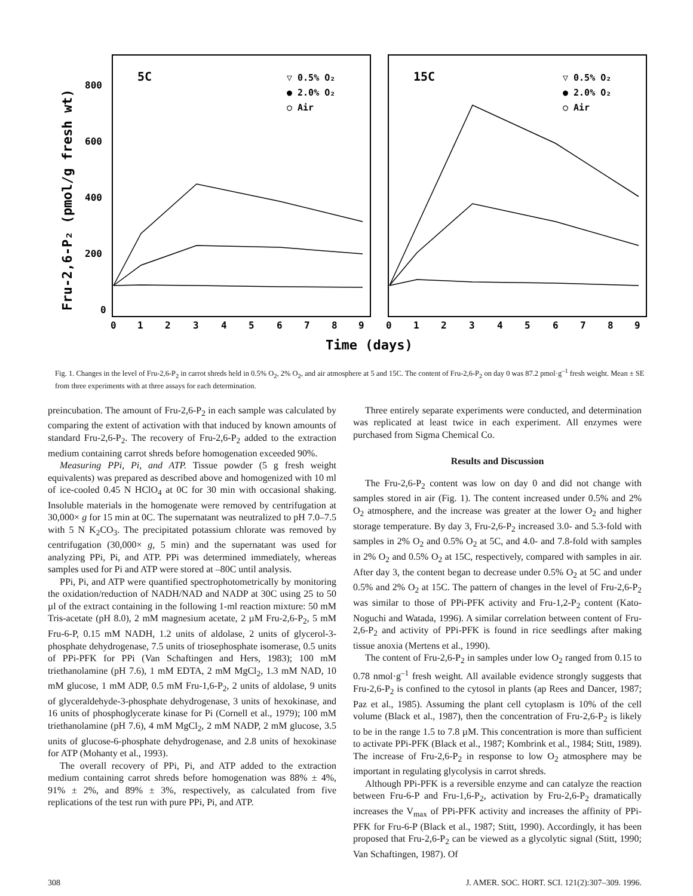Fru-2,6-P₂ (pmol/g fresh wt)
800
600
400
200
0
0
1
2
3
4
5
6
7
8
9
0
1
2
3
4
5
6
7
8
9
Time (days)
5C
15C
▽ 0.5% O₂
● 2.0% O₂
○ Air
▽ 0.5% O₂
● 2.0% O₂
○ Air
Fig. 1. Changes in the level of Fru-2,6-P<sub>2</sub> in carrot shreds held in 0.5% O<sub>2</sub>, 2% O<sub>2</sub>, and air atmosphere at 5 and 15C. The content of Fru-2,6-P<sub>2</sub> on day 0 was 87.2 pmol·g<sup>–1</sup> fresh weight. Mean ± SE from three experiments with at three assays for each determination.
preincubation. The amount of Fru-2,6-P<sub>2</sub> in each sample was calculated by comparing the extent of activation with that induced by known amounts of standard Fru-2,6-P<sub>2</sub>. The recovery of Fru-2,6-P<sub>2</sub> added to the extraction medium containing carrot shreds before homogenation exceeded 90%.
Measuring PPi, Pi, and ATP. Tissue powder (5 g fresh weight equivalents) was prepared as described above and homogenized with 10 ml of ice-cooled 0.45 N HClO<sub>4</sub> at 0C for 30 min with occasional shaking. Insoluble materials in the homogenate were removed by centrifugation at 30,000× g for 15 min at 0C. The supernatant was neutralized to pH 7.0–7.5 with 5 N K<sub>2</sub>CO<sub>3</sub>. The precipitated potassium chlorate was removed by centrifugation (30,000× g, 5 min) and the supernatant was used for analyzing PPi, Pi, and ATP. PPi was determined immediately, whereas samples used for Pi and ATP were stored at –80C until analysis.
PPi, Pi, and ATP were quantified spectrophotometrically by monitoring the oxidation/reduction of NADH/NAD and NADP at 30C using 25 to 50 µl of the extract containing in the following 1-ml reaction mixture: 50 mM Tris-acetate (pH 8.0), 2 mM magnesium acetate, 2 µM Fru-2,6-P<sub>2</sub>, 5 mM Fru-6-P, 0.15 mM NADH, 1.2 units of aldolase, 2 units of glycerol-3-phosphate dehydrogenase, 7.5 units of triosephosphate isomerase, 0.5 units of PPi-PFK for PPi (Van Schaftingen and Hers, 1983); 100 mM triethanolamine (pH 7.6), 1 mM EDTA, 2 mM MgCl<sub>2</sub>, 1.3 mM NAD, 10 mM glucose, 1 mM ADP, 0.5 mM Fru-1,6-P<sub>2</sub>, 2 units of aldolase, 9 units of glyceraldehyde-3-phosphate dehydrogenase, 3 units of hexokinase, and 16 units of phosphoglycerate kinase for Pi (Cornell et al., 1979); 100 mM triethanolamine (pH 7.6), 4 mM MgCl<sub>2</sub>, 2 mM NADP, 2 mM glucose, 3.5 units of glucose-6-phosphate dehydrogenase, and 2.8 units of hexokinase for ATP (Mohanty et al., 1993).
The overall recovery of PPi, Pi, and ATP added to the extraction medium containing carrot shreds before homogenation was 88% ± 4%, 91% ± 2%, and 89% ± 3%, respectively, as calculated from five replications of the test run with pure PPi, Pi, and ATP.
Three entirely separate experiments were conducted, and determination was replicated at least twice in each experiment. All enzymes were purchased from Sigma Chemical Co.
Results and Discussion
The Fru-2,6-P<sub>2</sub> content was low on day 0 and did not change with samples stored in air (Fig. 1). The content increased under 0.5% and 2% O<sub>2</sub> atmosphere, and the increase was greater at the lower O<sub>2</sub> and higher storage temperature. By day 3, Fru-2,6-P<sub>2</sub> increased 3.0- and 5.3-fold with samples in 2% O<sub>2</sub> and 0.5% O<sub>2</sub> at 5C, and 4.0- and 7.8-fold with samples in 2% O<sub>2</sub> and 0.5% O<sub>2</sub> at 15C, respectively, compared with samples in air. After day 3, the content began to decrease under 0.5% O<sub>2</sub> at 5C and under 0.5% and 2% O<sub>2</sub> at 15C. The pattern of changes in the level of Fru-2,6-P<sub>2</sub> was similar to those of PPi-PFK activity and Fru-1,2-P<sub>2</sub> content (Kato-Noguchi and Watada, 1996). A similar correlation between content of Fru-2,6-P<sub>2</sub> and activity of PPi-PFK is found in rice seedlings after making tissue anoxia (Mertens et al., 1990).
The content of Fru-2,6-P<sub>2</sub> in samples under low O<sub>2</sub> ranged from 0.15 to 0.78 nmol·g<sup>–1</sup> fresh weight. All available evidence strongly suggests that Fru-2,6-P<sub>2</sub> is confined to the cytosol in plants (ap Rees and Dancer, 1987; Paz et al., 1985). Assuming the plant cell cytoplasm is 10% of the cell volume (Black et al., 1987), then the concentration of Fru-2,6-P<sub>2</sub> is likely to be in the range 1.5 to 7.8 µM. This concentration is more than sufficient to activate PPi-PFK (Black et al., 1987; Kombrink et al., 1984; Stitt, 1989). The increase of Fru-2,6-P<sub>2</sub> in response to low O<sub>2</sub> atmosphere may be important in regulating glycolysis in carrot shreds.
Although PPi-PFK is a reversible enzyme and can catalyze the reaction between Fru-6-P and Fru-1,6-P<sub>2</sub>, activation by Fru-2,6-P<sub>2</sub> dramatically increases the V<sub>max</sub> of PPi-PFK activity and increases the affinity of PPi-PFK for Fru-6-P (Black et al., 1987; Stitt, 1990). Accordingly, it has been proposed that Fru-2,6-P<sub>2</sub> can be viewed as a glycolytic signal (Stitt, 1990; Van Schaftingen, 1987). Of
308 J. AMER. SOC. HORT. SCI. 121(2):307–309. 1996.